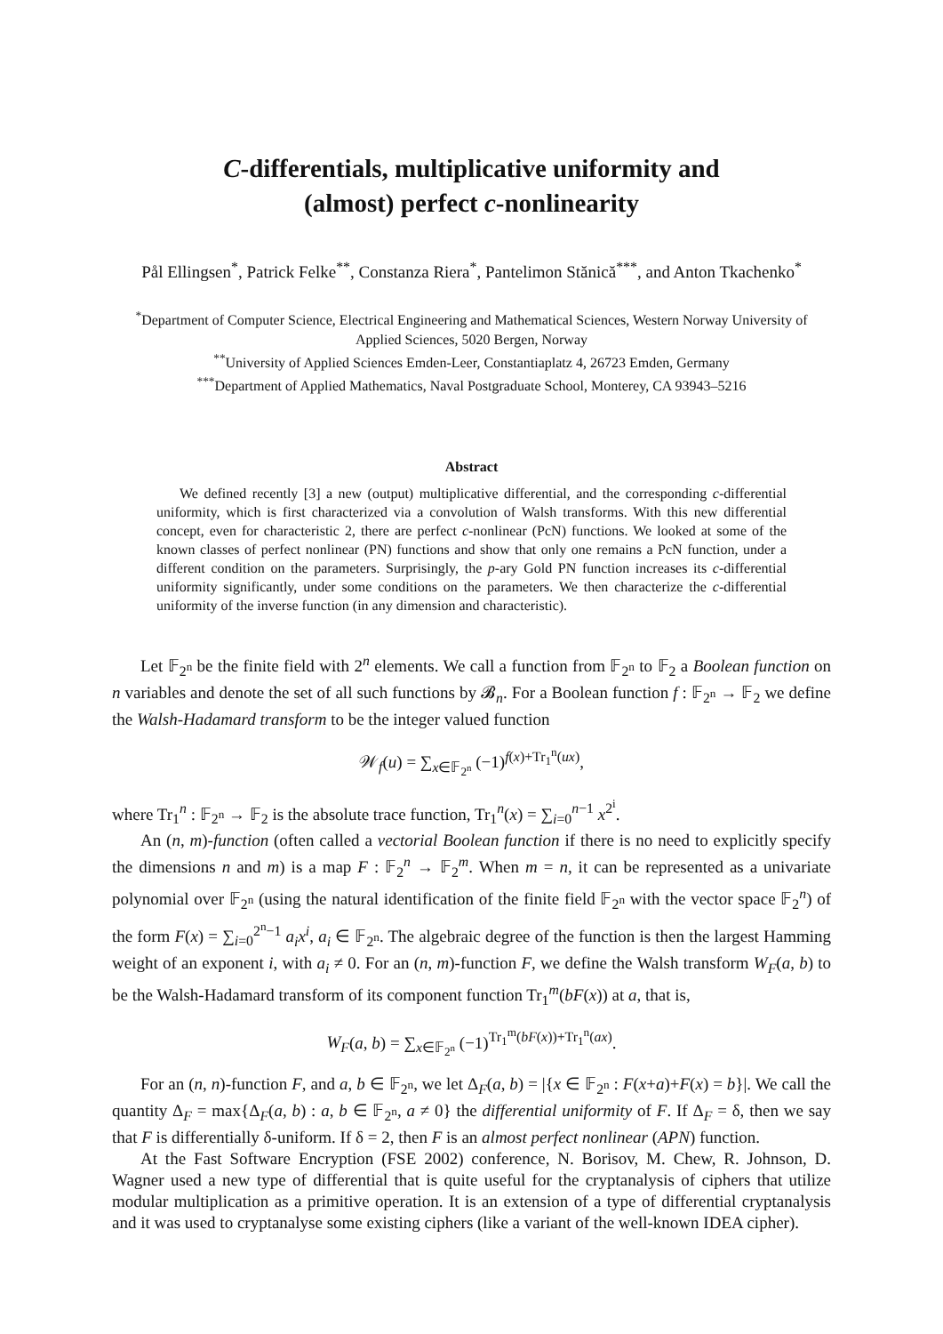C-differentials, multiplicative uniformity and
(almost) perfect c-nonlinearity
Pål Ellingsen<sup>*</sup>, Patrick Felke<sup>**</sup>, Constanza Riera<sup>*</sup>, Pantelimon Stănică<sup>***</sup>, and Anton Tkachenko<sup>*</sup>
<sup>*</sup> Department of Computer Science, Electrical Engineering and Mathematical Sciences, Western Norway University of Applied Sciences, 5020 Bergen, Norway
<sup>**</sup> University of Applied Sciences Emden-Leer, Constantiaplatz 4, 26723 Emden, Germany
<sup>***</sup> Department of Applied Mathematics, Naval Postgraduate School, Monterey, CA 93943–5216
Abstract
We defined recently [3] a new (output) multiplicative differential, and the corresponding c-differential uniformity, which is first characterized via a convolution of Walsh transforms. With this new differential concept, even for characteristic 2, there are perfect c-nonlinear (PcN) functions. We looked at some of the known classes of perfect nonlinear (PN) functions and show that only one remains a PcN function, under a different condition on the parameters. Surprisingly, the p-ary Gold PN function increases its c-differential uniformity significantly, under some conditions on the parameters. We then characterize the c-differential uniformity of the inverse function (in any dimension and characteristic).
Let 𝔽<sub>2<sup>n</sup></sub> be the finite field with 2<sup>n</sup> elements. We call a function from 𝔽<sub>2<sup>n</sup></sub> to 𝔽<sub>2</sub> a Boolean function on n variables and denote the set of all such functions by 𝓑<sub>n</sub>. For a Boolean function f : 𝔽<sub>2<sup>n</sup></sub> → 𝔽<sub>2</sub> we define the Walsh-Hadamard transform to be the integer valued function
𝒲<sub>f</sub>(u) = ∑<sub>x∈𝔽<sub>2<sup>n</sup></sub></sub> (−1)<sup>f(x)+Tr<sub>1</sub><sup>n</sup>(ux)</sup>,
where Tr<sub>1</sub><sup>n</sup> : 𝔽<sub>2<sup>n</sup></sub> → 𝔽<sub>2</sub> is the absolute trace function, Tr<sub>1</sub><sup>n</sup>(x) = ∑<sub>i=0</sub><sup>n−1</sup> x<sup>2<sup>i</sup></sup>.
An (n, m)-function (often called a vectorial Boolean function if there is no need to explicitly specify the dimensions n and m) is a map F : 𝔽<sub>2</sub><sup>n</sup> → 𝔽<sub>2</sub><sup>m</sup>. When m = n, it can be represented as a univariate polynomial over 𝔽<sub>2<sup>n</sup></sub> (using the natural identification of the finite field 𝔽<sub>2<sup>n</sup></sub> with the vector space 𝔽<sub>2</sub><sup>n</sup>) of the form F(x) = ∑<sub>i=0</sub><sup>2<sup>n</sup>−1</sup> a<sub>i</sub>x<sup>i</sup>, a<sub>i</sub> ∈ 𝔽<sub>2<sup>n</sup></sub>. The algebraic degree of the function is then the largest Hamming weight of an exponent i, with a<sub>i</sub> ≠ 0. For an (n, m)-function F, we define the Walsh transform W<sub>F</sub>(a, b) to be the Walsh-Hadamard transform of its component function Tr<sub>1</sub><sup>m</sup>(bF(x)) at a, that is,
W<sub>F</sub>(a, b) = ∑<sub>x∈𝔽<sub>2<sup>n</sup></sub></sub> (−1)<sup>Tr<sub>1</sub><sup>m</sup>(bF(x))+Tr<sub>1</sub><sup>n</sup>(ax)</sup>.
For an (n, n)-function F, and a, b ∈ 𝔽<sub>2<sup>n</sup></sub>, we let Δ<sub>F</sub>(a, b) = |{x ∈ 𝔽<sub>2<sup>n</sup></sub> : F(x+a)+F(x) = b}|. We call the quantity Δ<sub>F</sub> = max{Δ<sub>F</sub>(a, b) : a, b ∈ 𝔽<sub>2<sup>n</sup></sub>, a ≠ 0} the differential uniformity of F. If Δ<sub>F</sub> = δ, then we say that F is differentially δ-uniform. If δ = 2, then F is an almost perfect nonlinear (APN) function.
At the Fast Software Encryption (FSE 2002) conference, N. Borisov, M. Chew, R. Johnson, D. Wagner used a new type of differential that is quite useful for the cryptanalysis of ciphers that utilize modular multiplication as a primitive operation. It is an extension of a type of differential cryptanalysis and it was used to cryptanalyse some existing ciphers (like a variant of the well-known IDEA cipher).